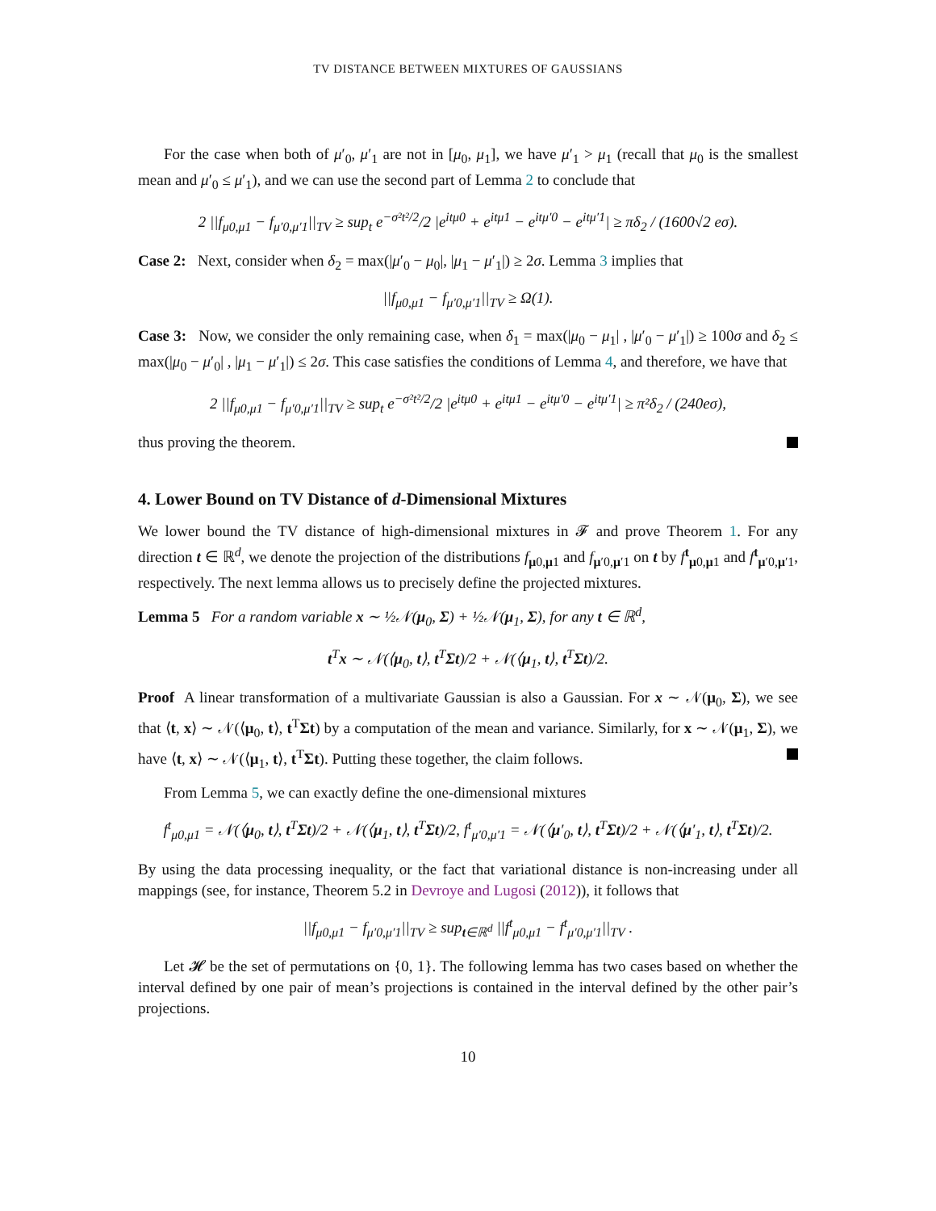TV DISTANCE BETWEEN MIXTURES OF GAUSSIANS
For the case when both of μ′<sub>0</sub>, μ′<sub>1</sub> are not in [μ<sub>0</sub>, μ<sub>1</sub>], we have μ′<sub>1</sub> > μ<sub>1</sub> (recall that μ<sub>0</sub> is the smallest mean and μ′<sub>0</sub> ≤ μ′<sub>1</sub>), and we can use the second part of Lemma 2 to conclude that
2 ||f<sub>μ0,μ1</sub> − f<sub>μ′0,μ′1</sub>||<sub>TV</sub> ≥ sup<sub>t</sub> e<sup>−σ²t²/2</sup>/2 |e<sup>itμ0</sup> + e<sup>itμ1</sup> − e<sup>itμ′0</sup> − e<sup>itμ′1</sup>| ≥ πδ<sub>2</sub> / (1600√2 eσ).
Case 2: Next, consider when δ<sub>2</sub> = max(|μ′<sub>0</sub> − μ<sub>0</sub>|, |μ<sub>1</sub> − μ′<sub>1</sub>|) ≥ 2σ. Lemma 3 implies that
||f<sub>μ0,μ1</sub> − f<sub>μ′0,μ′1</sub>||<sub>TV</sub> ≥ Ω(1).
Case 3: Now, we consider the only remaining case, when δ<sub>1</sub> = max(|μ<sub>0</sub> − μ<sub>1</sub>| , |μ′<sub>0</sub> − μ′<sub>1</sub>|) ≥ 100σ and δ<sub>2</sub> ≤ max(|μ<sub>0</sub> − μ′<sub>0</sub>| , |μ<sub>1</sub> − μ′<sub>1</sub>|) ≤ 2σ. This case satisfies the conditions of Lemma 4, and therefore, we have that
2 ||f<sub>μ0,μ1</sub> − f<sub>μ′0,μ′1</sub>||<sub>TV</sub> ≥ sup<sub>t</sub> e<sup>−σ²t²/2</sup>/2 |e<sup>itμ0</sup> + e<sup>itμ1</sup> − e<sup>itμ′0</sup> − e<sup>itμ′1</sup>| ≥ π²δ<sub>2</sub> / (240eσ),
thus proving the theorem.
4. Lower Bound on TV Distance of d-Dimensional Mixtures
We lower bound the TV distance of high-dimensional mixtures in 𝓕 and prove Theorem 1. For any direction t ∈ ℝ<sup>d</sup>, we denote the projection of the distributions f<sub>μ0,μ1</sub> and f<sub>μ′0,μ′1</sub> on t by f<sup>t</sup><sub>μ0,μ1</sub> and f<sup>t</sup><sub>μ′0,μ′1</sub>, respectively. The next lemma allows us to precisely define the projected mixtures.
Lemma 5 For a random variable x ∼ ½𝒩(μ<sub>0</sub>, Σ) + ½𝒩(μ<sub>1</sub>, Σ), for any t ∈ ℝ<sup>d</sup>,
t<sup>T</sup>x ∼ 𝒩(⟨μ<sub>0</sub>, t⟩, t<sup>T</sup>Σt)/2 + 𝒩(⟨μ<sub>1</sub>, t⟩, t<sup>T</sup>Σt)/2.
Proof A linear transformation of a multivariate Gaussian is also a Gaussian. For x ∼ 𝒩(μ<sub>0</sub>, Σ), we see that ⟨t, x⟩ ∼ 𝒩(⟨μ<sub>0</sub>, t⟩, t<sup>T</sup>Σt) by a computation of the mean and variance. Similarly, for x ∼ 𝒩(μ<sub>1</sub>, Σ), we have ⟨t, x⟩ ∼ 𝒩(⟨μ<sub>1</sub>, t⟩, t<sup>T</sup>Σt). Putting these together, the claim follows.
From Lemma 5, we can exactly define the one-dimensional mixtures
f<sup>t</sup><sub>μ0,μ1</sub> = 𝒩(⟨μ<sub>0</sub>, t⟩, t<sup>T</sup>Σt)/2 + 𝒩(⟨μ<sub>1</sub>, t⟩, t<sup>T</sup>Σt)/2, f<sup>t</sup><sub>μ′0,μ′1</sub> = 𝒩(⟨μ′<sub>0</sub>, t⟩, t<sup>T</sup>Σt)/2 + 𝒩(⟨μ′<sub>1</sub>, t⟩, t<sup>T</sup>Σt)/2.
By using the data processing inequality, or the fact that variational distance is non-increasing under all mappings (see, for instance, Theorem 5.2 in Devroye and Lugosi (2012)), it follows that
||f<sub>μ0,μ1</sub> − f<sub>μ′0,μ′1</sub>||<sub>TV</sub> ≥ sup<sub>t∈ℝ<sup>d</sup></sub> ||f<sup>t</sup><sub>μ0,μ1</sub> − f<sup>t</sup><sub>μ′0,μ′1</sub>||<sub>TV</sub> .
Let 𝓗 be the set of permutations on {0, 1}. The following lemma has two cases based on whether the interval defined by one pair of mean’s projections is contained in the interval defined by the other pair’s projections.
10